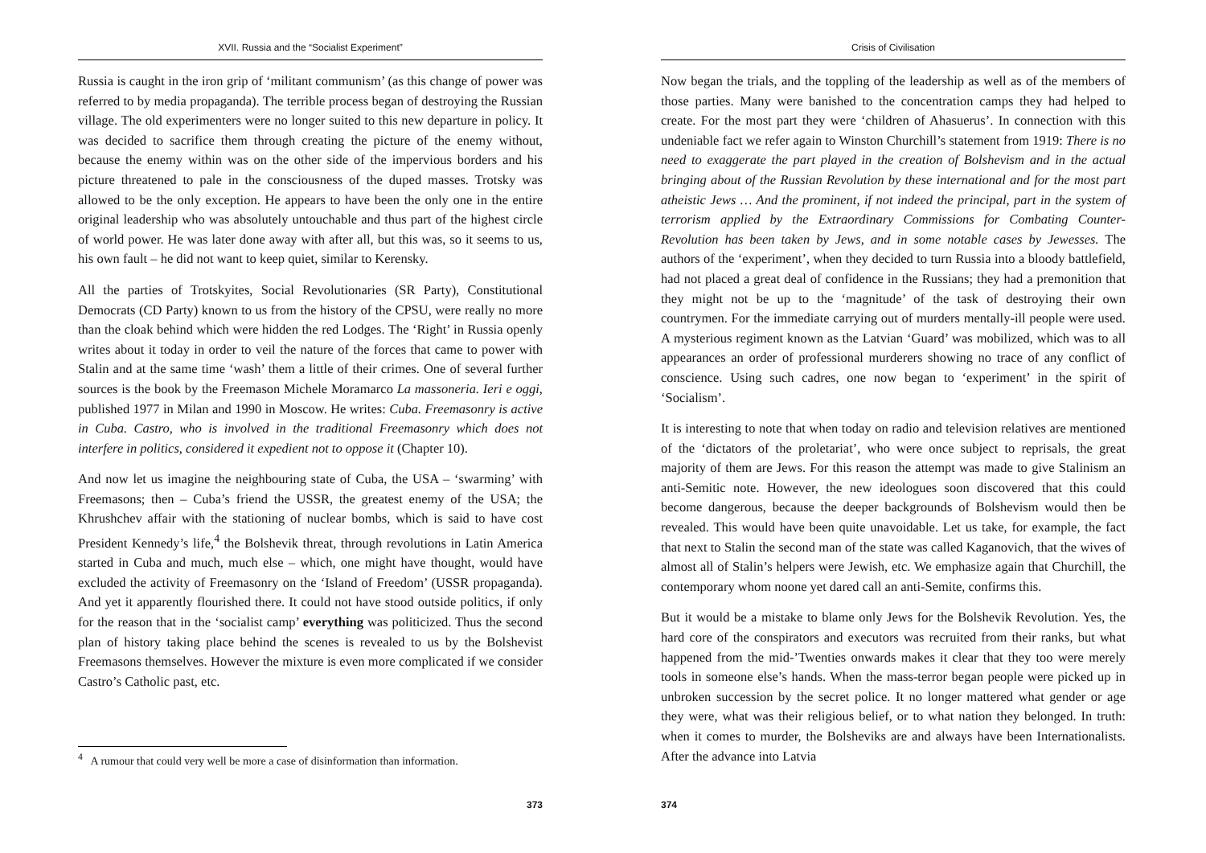XVII. Russia and the “Socialist Experiment”
Russia is caught in the iron grip of ‘militant communism’ (as this change of power was referred to by media propaganda). The terrible process began of destroying the Russian village. The old experimenters were no longer suited to this new departure in policy. It was decided to sacrifice them through creating the picture of the enemy without, because the enemy within was on the other side of the impervious borders and his picture threatened to pale in the consciousness of the duped masses. Trotsky was allowed to be the only exception. He appears to have been the only one in the entire original leadership who was absolutely untouchable and thus part of the highest circle of world power. He was later done away with after all, but this was, so it seems to us, his own fault – he did not want to keep quiet, similar to Kerensky.
All the parties of Trotskyites, Social Revolutionaries (SR Party), Constitutional Democrats (CD Party) known to us from the history of the CPSU, were really no more than the cloak behind which were hidden the red Lodges. The ‘Right’ in Russia openly writes about it today in order to veil the nature of the forces that came to power with Stalin and at the same time ‘wash’ them a little of their crimes. One of several further sources is the book by the Freemason Michele Moramarco La massoneria. Ieri e oggi, published 1977 in Milan and 1990 in Moscow. He writes: Cuba. Freemasonry is active in Cuba. Castro, who is involved in the traditional Freemasonry which does not interfere in politics, considered it expedient not to oppose it (Chapter 10).
And now let us imagine the neighbouring state of Cuba, the USA – ‘swarming’ with Freemasons; then – Cuba’s friend the USSR, the greatest enemy of the USA; the Khrushchev affair with the stationing of nuclear bombs, which is said to have cost President Kennedy’s life,<sup>4</sup> the Bolshevik threat, through revolutions in Latin America started in Cuba and much, much else – which, one might have thought, would have excluded the activity of Freemasonry on the ‘Island of Freedom’ (USSR propaganda). And yet it apparently flourished there. It could not have stood outside politics, if only for the reason that in the ‘socialist camp’ everything was politicized. Thus the second plan of history taking place behind the scenes is revealed to us by the Bolshevist Freemasons themselves. However the mixture is even more complicated if we consider Castro’s Catholic past, etc.
<sup>4</sup> A rumour that could very well be more a case of disinformation than information.
373
Crisis of Civilisation
Now began the trials, and the toppling of the leadership as well as of the members of those parties. Many were banished to the concentration camps they had helped to create. For the most part they were ‘children of Ahasuerus’. In connection with this undeniable fact we refer again to Winston Churchill’s statement from 1919: There is no need to exaggerate the part played in the creation of Bolshevism and in the actual bringing about of the Russian Revolution by these international and for the most part atheistic Jews … And the prominent, if not indeed the principal, part in the system of terrorism applied by the Extraordinary Commissions for Combating Counter-Revolution has been taken by Jews, and in some notable cases by Jewesses. The authors of the ‘experiment’, when they decided to turn Russia into a bloody battlefield, had not placed a great deal of confidence in the Russians; they had a premonition that they might not be up to the ‘magnitude’ of the task of destroying their own countrymen. For the immediate carrying out of murders mentally-ill people were used. A mysterious regiment known as the Latvian ‘Guard’ was mobilized, which was to all appearances an order of professional murderers showing no trace of any conflict of conscience. Using such cadres, one now began to ‘experiment’ in the spirit of ‘Socialism’.
It is interesting to note that when today on radio and television relatives are mentioned of the ‘dictators of the proletariat’, who were once subject to reprisals, the great majority of them are Jews. For this reason the attempt was made to give Stalinism an anti-Semitic note. However, the new ideologues soon discovered that this could become dangerous, because the deeper backgrounds of Bolshevism would then be revealed. This would have been quite unavoidable. Let us take, for example, the fact that next to Stalin the second man of the state was called Kaganovich, that the wives of almost all of Stalin’s helpers were Jewish, etc. We emphasize again that Churchill, the contemporary whom noone yet dared call an anti-Semite, confirms this.
But it would be a mistake to blame only Jews for the Bolshevik Revolution. Yes, the hard core of the conspirators and executors was recruited from their ranks, but what happened from the mid-’Twenties onwards makes it clear that they too were merely tools in someone else’s hands. When the mass-terror began people were picked up in unbroken succession by the secret police. It no longer mattered what gender or age they were, what was their religious belief, or to what nation they belonged. In truth: when it comes to murder, the Bolsheviks are and always have been Internationalists. After the advance into Latvia
374